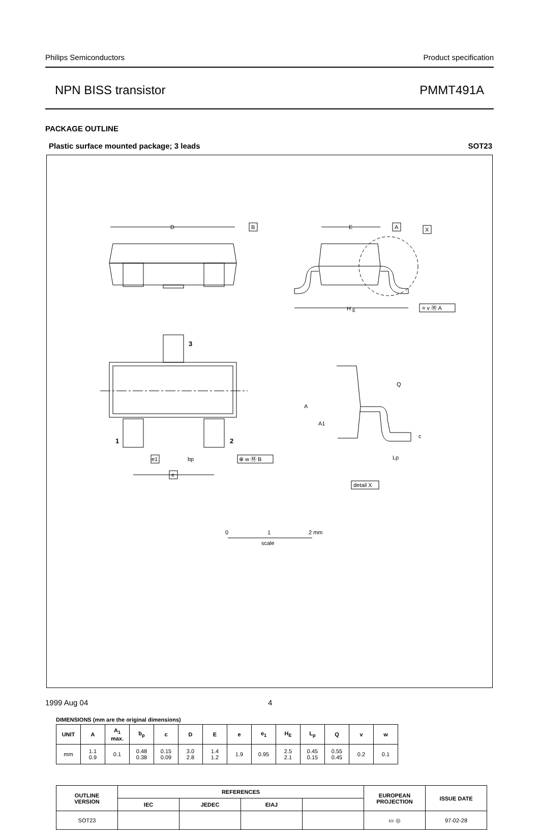Philips Semiconductors Product specification
NPN BISS transistor PMMT491A
PACKAGE OUTLINE
Plastic surface mounted package; 3 leads SOT23
D
B
H
E
E
A
X
= v Ⓜ A
3
1
2
e1
bp
⊕ w Ⓜ B
e
A
A1
Q
c
Lp
detail X
0
1
2 mm
scale
DIMENSIONS (mm are the original dimensions)
| UNIT | A | A<sub>1</sub> max. | b<sub>p</sub> | c | D | E | e | e<sub>1</sub> | H<sub>E</sub> | L<sub>p</sub> | Q | v | w |
| --- | --- | --- | --- | --- | --- | --- | --- | --- | --- | --- | --- | --- | --- |
| mm | 1.1 0.9 | 0.1 | 0.48 0.38 | 0.15 0.09 | 3.0 2.8 | 1.4 1.2 | 1.9 | 0.95 | 2.5 2.1 | 0.45 0.15 | 0.55 0.45 | 0.2 | 0.1 |
| OUTLINE VERSION | REFERENCES | | | | EUROPEAN PROJECTION | ISSUE DATE |
| --- | --- | --- | --- | --- | --- | --- |
| | IEC | JEDEC | EIAJ | | | |
| SOT23 | | | | | ▭ ◎ | 97-02-28 |
1999 Aug 04 4